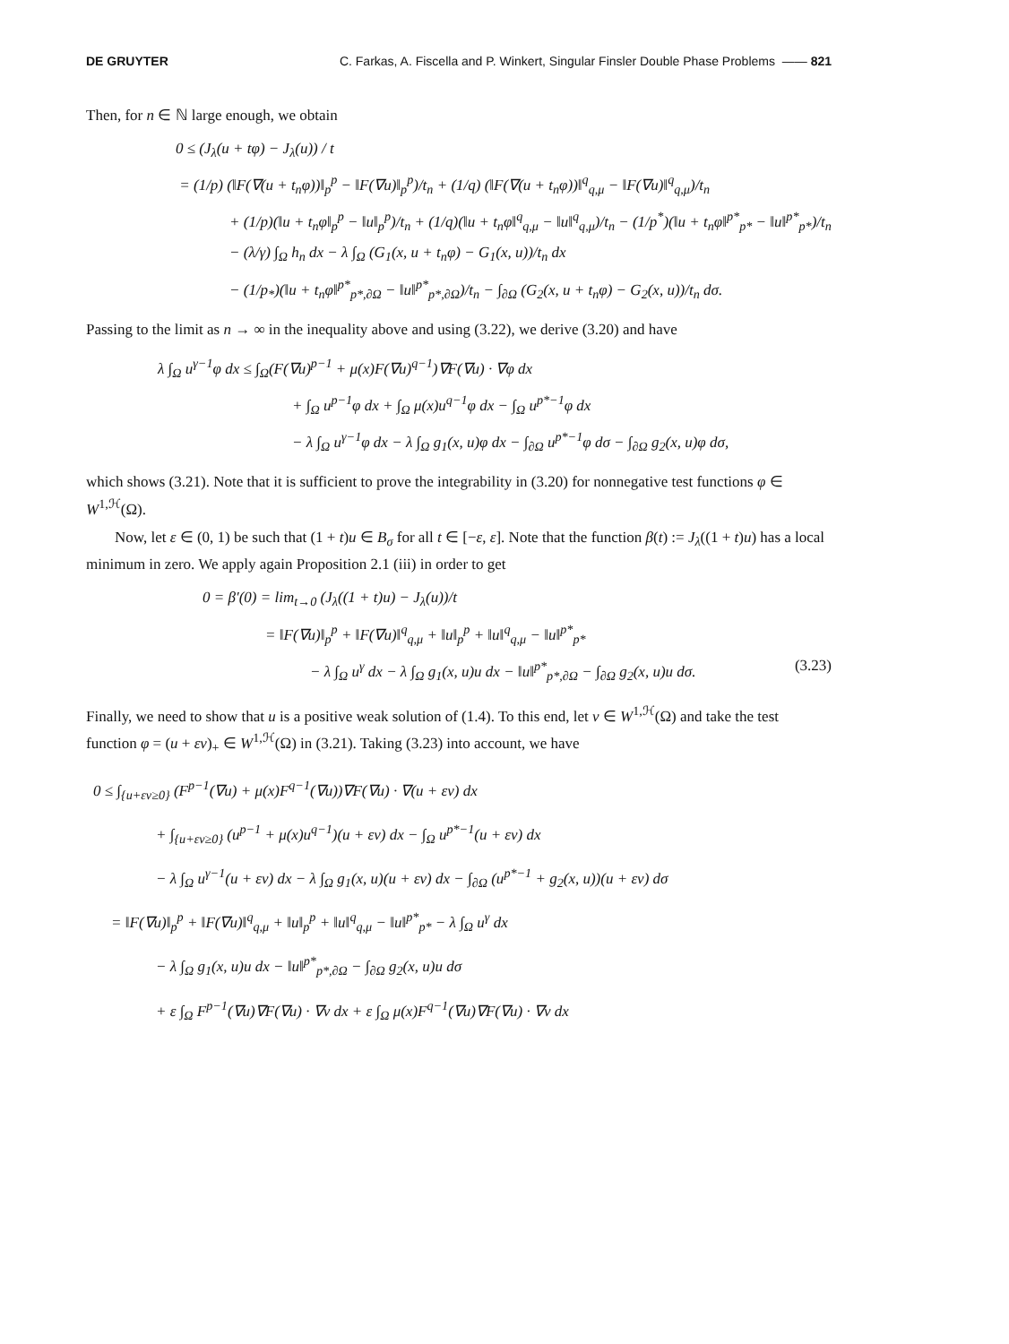DE GRUYTER C. Farkas, A. Fiscella and P. Winkert, Singular Finsler Double Phase Problems —— 821
Then, for n ∈ ℕ large enough, we obtain
0 ≤ (J<sub>λ</sub>(u + tφ) − J<sub>λ</sub>(u)) / t
= (1/p) (‖F(∇(u + t<sub>n</sub>φ))‖<sub>p</sub><sup>p</sup> − ‖F(∇u)‖<sub>p</sub><sup>p</sup>)/t<sub>n</sub> + (1/q) (‖F(∇(u + t<sub>n</sub>φ))‖<sup>q</sup><sub>q,μ</sub> − ‖F(∇u)‖<sup>q</sup><sub>q,μ</sub>)/t<sub>n</sub>
+ (1/p)(‖u + t<sub>n</sub>φ‖<sub>p</sub><sup>p</sup> − ‖u‖<sub>p</sub><sup>p</sup>)/t<sub>n</sub> + (1/q)(‖u + t<sub>n</sub>φ‖<sup>q</sup><sub>q,μ</sub> − ‖u‖<sup>q</sup><sub>q,μ</sub>)/t<sub>n</sub> − (1/p<sup>*</sup>)(‖u + t<sub>n</sub>φ‖<sup>p*</sup><sub>p*</sub> − ‖u‖<sup>p*</sup><sub>p*</sub>)/t<sub>n</sub>
− (λ/γ) ∫<sub>Ω</sub> h<sub>n</sub> dx − λ ∫<sub>Ω</sub> (G<sub>1</sub>(x, u + t<sub>n</sub>φ) − G<sub>1</sub>(x, u))/t<sub>n</sub> dx
− (1/p<sub>*</sub>)(‖u + t<sub>n</sub>φ‖<sup>p*</sup><sub>p*,∂Ω</sub> − ‖u‖<sup>p*</sup><sub>p*,∂Ω</sub>)/t<sub>n</sub> − ∫<sub>∂Ω</sub> (G<sub>2</sub>(x, u + t<sub>n</sub>φ) − G<sub>2</sub>(x, u))/t<sub>n</sub> dσ.
Passing to the limit as n → ∞ in the inequality above and using (3.22), we derive (3.20) and have
λ ∫<sub>Ω</sub> u<sup>γ−1</sup>φ dx ≤ ∫<sub>Ω</sub>(F(∇u)<sup>p−1</sup> + μ(x)F(∇u)<sup>q−1</sup>)∇F(∇u) · ∇φ dx
+ ∫<sub>Ω</sub> u<sup>p−1</sup>φ dx + ∫<sub>Ω</sub> μ(x)u<sup>q−1</sup>φ dx − ∫<sub>Ω</sub> u<sup>p*−1</sup>φ dx
− λ ∫<sub>Ω</sub> u<sup>γ−1</sup>φ dx − λ ∫<sub>Ω</sub> g<sub>1</sub>(x, u)φ dx − ∫<sub>∂Ω</sub> u<sup>p*−1</sup>φ dσ − ∫<sub>∂Ω</sub> g<sub>2</sub>(x, u)φ dσ,
which shows (3.21). Note that it is sufficient to prove the integrability in (3.20) for nonnegative test functions φ ∈ W<sup>1,ℋ</sup>(Ω).
Now, let ε ∈ (0, 1) be such that (1 + t)u ∈ B<sub>σ</sub> for all t ∈ [−ε, ε]. Note that the function β(t) := J<sub>λ</sub>((1 + t)u) has a local minimum in zero. We apply again Proposition 2.1 (iii) in order to get
0 = β′(0) = lim<sub>t→0</sub> (J<sub>λ</sub>((1 + t)u) − J<sub>λ</sub>(u))/t
= ‖F(∇u)‖<sub>p</sub><sup>p</sup> + ‖F(∇u)‖<sup>q</sup><sub>q,μ</sub> + ‖u‖<sub>p</sub><sup>p</sup> + ‖u‖<sup>q</sup><sub>q,μ</sub> − ‖u‖<sup>p*</sup><sub>p*</sub>
− λ ∫<sub>Ω</sub> u<sup>γ</sup> dx − λ ∫<sub>Ω</sub> g<sub>1</sub>(x, u)u dx − ‖u‖<sup>p*</sup><sub>p*,∂Ω</sub> − ∫<sub>∂Ω</sub> g<sub>2</sub>(x, u)u dσ. (3.23)
Finally, we need to show that u is a positive weak solution of (1.4). To this end, let v ∈ W<sup>1,ℋ</sup>(Ω) and take the test function φ = (u + εv)<sub>+</sub> ∈ W<sup>1,ℋ</sup>(Ω) in (3.21). Taking (3.23) into account, we have
0 ≤ ∫<sub>{u+εv≥0}</sub> (F<sup>p−1</sup>(∇u) + μ(x)F<sup>q−1</sup>(∇u))∇F(∇u) · ∇(u + εv) dx
+ ∫<sub>{u+εv≥0}</sub> (u<sup>p−1</sup> + μ(x)u<sup>q−1</sup>)(u + εv) dx − ∫<sub>Ω</sub> u<sup>p*−1</sup>(u + εv) dx
− λ ∫<sub>Ω</sub> u<sup>γ−1</sup>(u + εv) dx − λ ∫<sub>Ω</sub> g<sub>1</sub>(x, u)(u + εv) dx − ∫<sub>∂Ω</sub> (u<sup>p*−1</sup> + g<sub>2</sub>(x, u))(u + εv) dσ
= ‖F(∇u)‖<sub>p</sub><sup>p</sup> + ‖F(∇u)‖<sup>q</sup><sub>q,μ</sub> + ‖u‖<sub>p</sub><sup>p</sup> + ‖u‖<sup>q</sup><sub>q,μ</sub> − ‖u‖<sup>p*</sup><sub>p*</sub> − λ ∫<sub>Ω</sub> u<sup>γ</sup> dx
− λ ∫<sub>Ω</sub> g<sub>1</sub>(x, u)u dx − ‖u‖<sup>p*</sup><sub>p*,∂Ω</sub> − ∫<sub>∂Ω</sub> g<sub>2</sub>(x, u)u dσ
+ ε ∫<sub>Ω</sub> F<sup>p−1</sup>(∇u)∇F(∇u) · ∇v dx + ε ∫<sub>Ω</sub> μ(x)F<sup>q−1</sup>(∇u)∇F(∇u) · ∇v dx